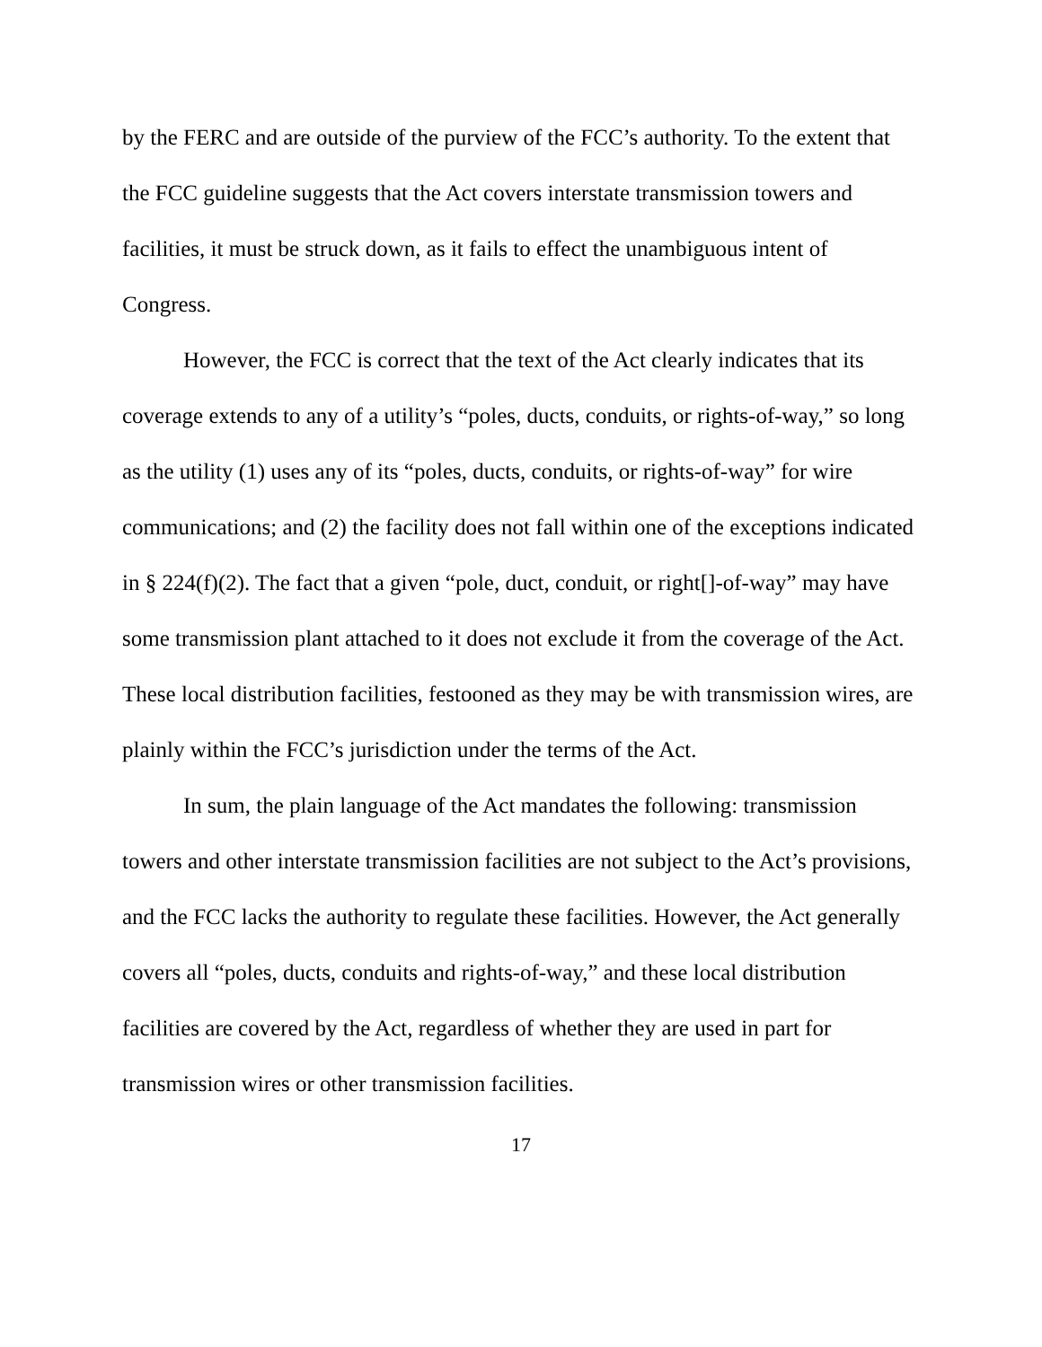by the FERC and are outside of the purview of the FCC’s authority. To the extent that the FCC guideline suggests that the Act covers interstate transmission towers and facilities, it must be struck down, as it fails to effect the unambiguous intent of Congress.
However, the FCC is correct that the text of the Act clearly indicates that its coverage extends to any of a utility’s “poles, ducts, conduits, or rights-of-way,” so long as the utility (1) uses any of its “poles, ducts, conduits, or rights-of-way” for wire communications; and (2) the facility does not fall within one of the exceptions indicated in § 224(f)(2). The fact that a given “pole, duct, conduit, or right[]-of-way” may have some transmission plant attached to it does not exclude it from the coverage of the Act. These local distribution facilities, festooned as they may be with transmission wires, are plainly within the FCC’s jurisdiction under the terms of the Act.
In sum, the plain language of the Act mandates the following: transmission towers and other interstate transmission facilities are not subject to the Act’s provisions, and the FCC lacks the authority to regulate these facilities. However, the Act generally covers all “poles, ducts, conduits and rights-of-way,” and these local distribution facilities are covered by the Act, regardless of whether they are used in part for transmission wires or other transmission facilities.
17